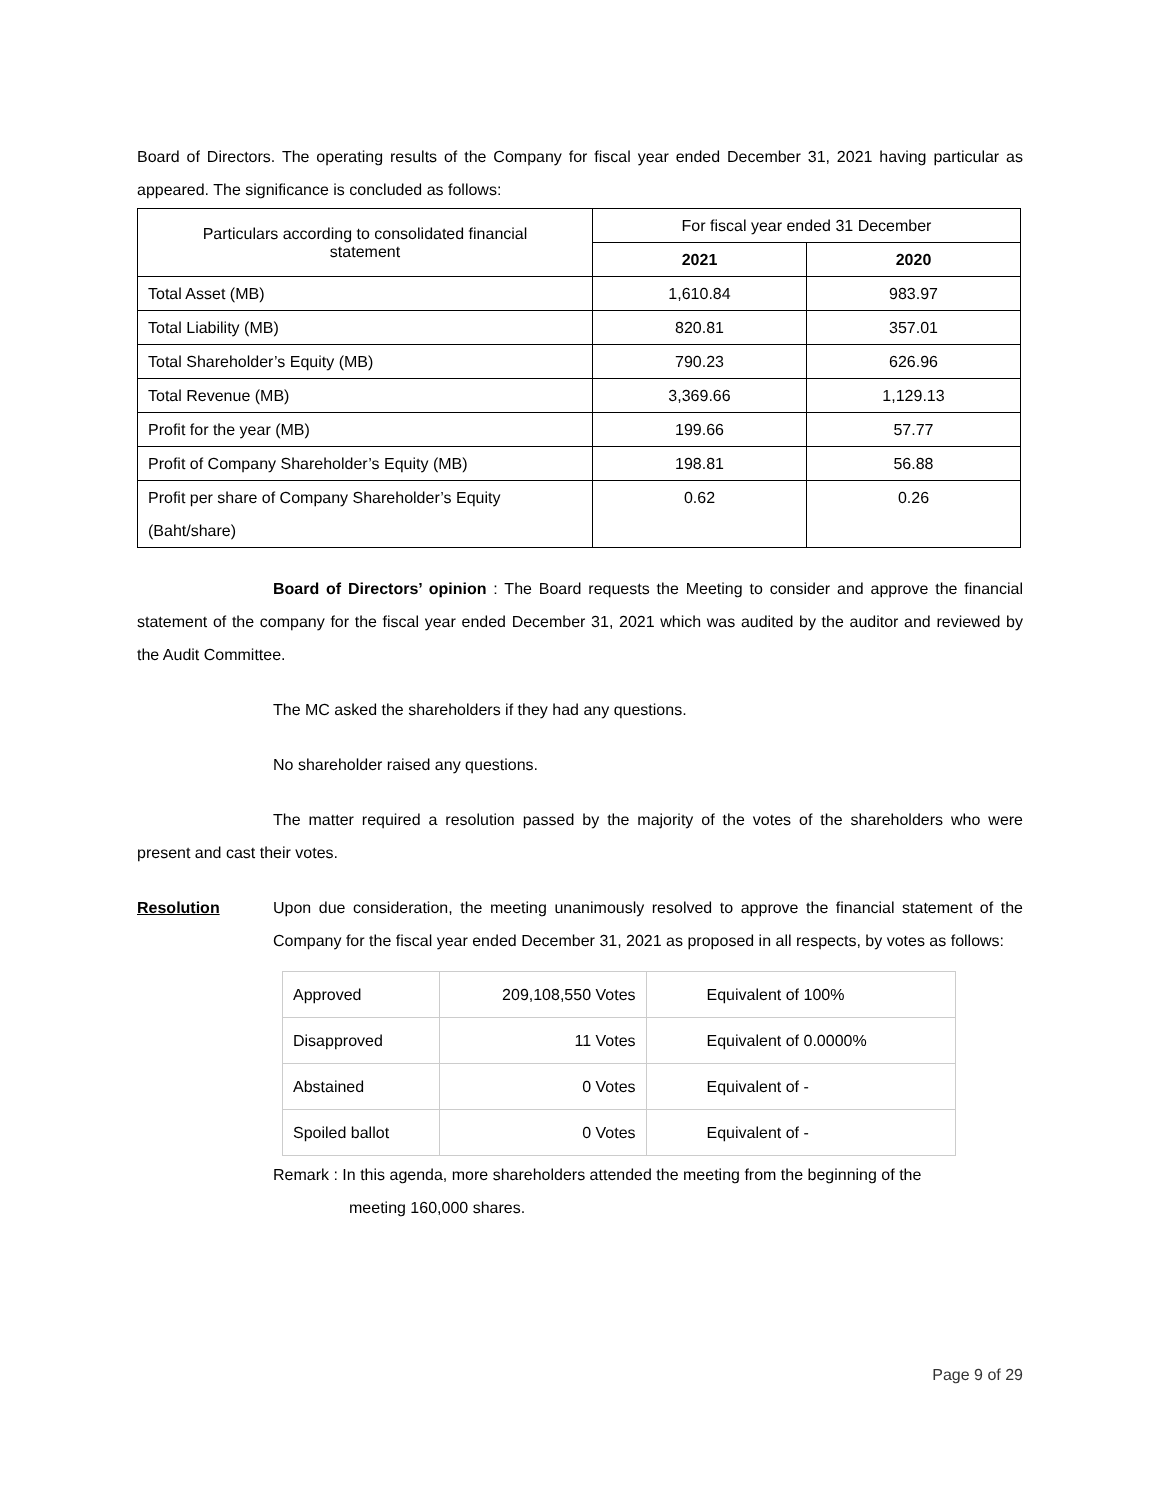Board of Directors. The operating results of the Company for fiscal year ended December 31, 2021 having particular as appeared. The significance is concluded as follows:
| Particulars according to consolidated financial statement | For fiscal year ended 31 December | |
| --- | --- | --- |
| | 2021 | 2020 |
| Total Asset (MB) | 1,610.84 | 983.97 |
| Total Liability (MB) | 820.81 | 357.01 |
| Total Shareholder’s Equity (MB) | 790.23 | 626.96 |
| Total Revenue (MB) | 3,369.66 | 1,129.13 |
| Profit for the year (MB) | 199.66 | 57.77 |
| Profit of Company Shareholder’s Equity (MB) | 198.81 | 56.88 |
| Profit per share of Company Shareholder’s Equity (Baht/share) | 0.62 | 0.26 |
Board of Directors’ opinion : The Board requests the Meeting to consider and approve the financial statement of the company for the fiscal year ended December 31, 2021 which was audited by the auditor and reviewed by the Audit Committee.
The MC asked the shareholders if they had any questions.
No shareholder raised any questions.
The matter required a resolution passed by the majority of the votes of the shareholders who were present and cast their votes.
Resolution Upon due consideration, the meeting unanimously resolved to approve the financial statement of the Company for the fiscal year ended December 31, 2021 as proposed in all respects, by votes as follows:
| Approved | 209,108,550 Votes | Equivalent of 100% |
| Disapproved | 11 Votes | Equivalent of 0.0000% |
| Abstained | 0 Votes | Equivalent of - |
| Spoiled ballot | 0 Votes | Equivalent of - |
Remark : In this agenda, more shareholders attended the meeting from the beginning of the
meeting 160,000 shares.
Page 9 of 29